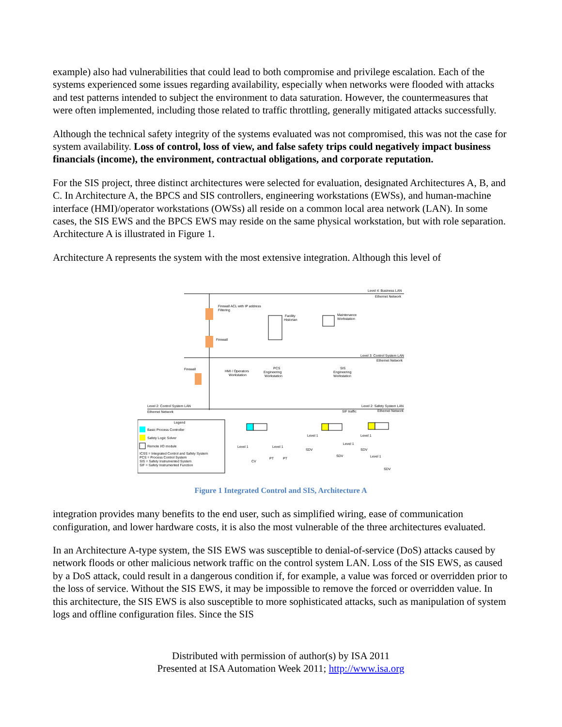example) also had vulnerabilities that could lead to both compromise and privilege escalation. Each of the systems experienced some issues regarding availability, especially when networks were flooded with attacks and test patterns intended to subject the environment to data saturation. However, the countermeasures that were often implemented, including those related to traffic throttling, generally mitigated attacks successfully.
Although the technical safety integrity of the systems evaluated was not compromised, this was not the case for system availability. Loss of control, loss of view, and false safety trips could negatively impact business financials (income), the environment, contractual obligations, and corporate reputation.
For the SIS project, three distinct architectures were selected for evaluation, designated Architectures A, B, and C. In Architecture A, the BPCS and SIS controllers, engineering workstations (EWSs), and human-machine interface (HMI)/operator workstations (OWSs) all reside on a common local area network (LAN). In some cases, the SIS EWS and the BPCS EWS may reside on the same physical workstation, but with role separation. Architecture A is illustrated in Figure 1.
Architecture A represents the system with the most extensive integration. Although this level of
Level 4: Business LAN
Ethernet Network
Firewall ACL with IP address
Filtering
Firewall
Facility
Historian
Maintenance
Workstation
Level 3: Control System LAN
Ethernet Network
Firewall
HMI / Operators
Workstation
PCS
Engineering
Workstation
SIS
Engineering
Workstation
Level 2: Control System LAN
Ethernet Network
Level 2: Safety System LAN
Ethernet Network
SIF traffic
Legend
Basic Process Controller
Safety Logic Solver
Remote I/O module
ICSS = Integrated Control and Safety System
PCS = Process Control System
SIS = Safety Instrumented System
SIF = Safety Instrumented Function
Level 1
Level 1
CV
PT
PT
Level 1
Level 1
SDV
SDV
Level 1
SDV
Level 1
SDV
Figure 1 Integrated Control and SIS, Architecture A
integration provides many benefits to the end user, such as simplified wiring, ease of communication configuration, and lower hardware costs, it is also the most vulnerable of the three architectures evaluated.
In an Architecture A-type system, the SIS EWS was susceptible to denial-of-service (DoS) attacks caused by network floods or other malicious network traffic on the control system LAN. Loss of the SIS EWS, as caused by a DoS attack, could result in a dangerous condition if, for example, a value was forced or overridden prior to the loss of service. Without the SIS EWS, it may be impossible to remove the forced or overridden value. In this architecture, the SIS EWS is also susceptible to more sophisticated attacks, such as manipulation of system logs and offline configuration files. Since the SIS
Distributed with permission of author(s) by ISA 2011
Presented at ISA Automation Week 2011; http://www.isa.org